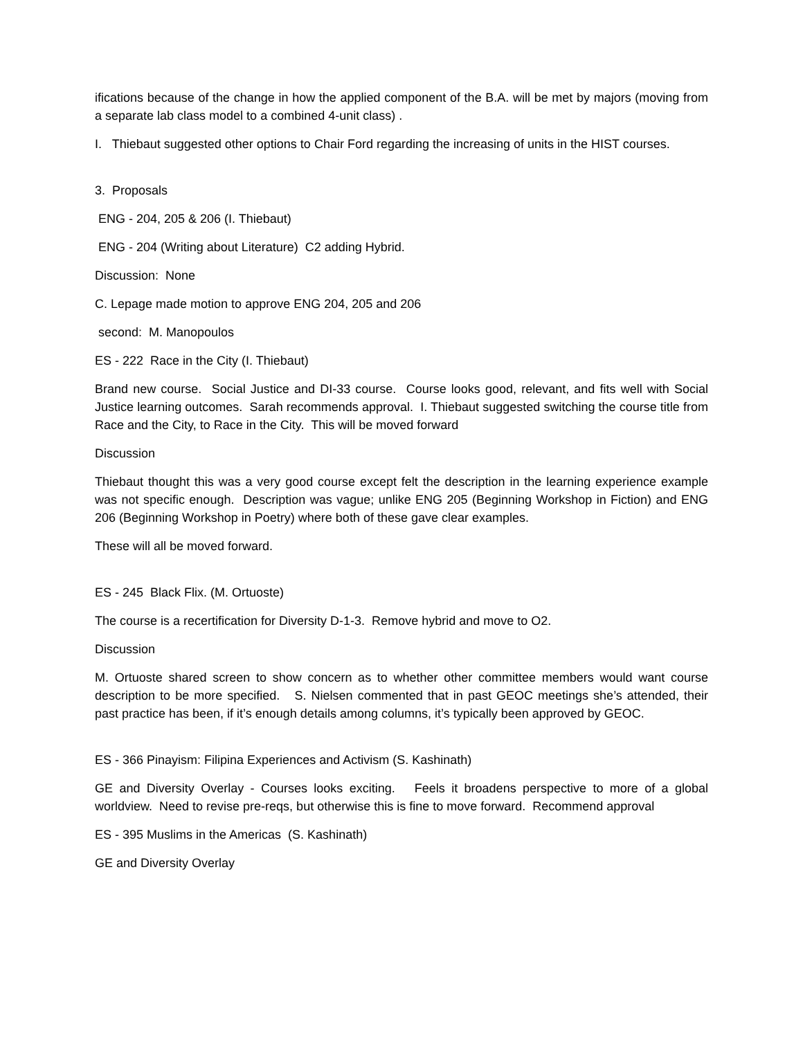ifications because of the change in how the applied component of the B.A. will be met by majors (moving from a separate lab class model to a combined 4-unit class) .
I. Thiebaut suggested other options to Chair Ford regarding the increasing of units in the HIST courses.
3. Proposals
ENG - 204, 205 & 206 (I. Thiebaut)
ENG - 204 (Writing about Literature) C2 adding Hybrid.
Discussion: None
C. Lepage made motion to approve ENG 204, 205 and 206
second: M. Manopoulos
ES - 222 Race in the City (I. Thiebaut)
Brand new course. Social Justice and DI-33 course. Course looks good, relevant, and fits well with Social Justice learning outcomes. Sarah recommends approval. I. Thiebaut suggested switching the course title from Race and the City, to Race in the City. This will be moved forward
Discussion
Thiebaut thought this was a very good course except felt the description in the learning experience example was not specific enough. Description was vague; unlike ENG 205 (Beginning Workshop in Fiction) and ENG 206 (Beginning Workshop in Poetry) where both of these gave clear examples.
These will all be moved forward.
ES - 245 Black Flix. (M. Ortuoste)
The course is a recertification for Diversity D-1-3. Remove hybrid and move to O2.
Discussion
M. Ortuoste shared screen to show concern as to whether other committee members would want course description to be more specified. S. Nielsen commented that in past GEOC meetings she’s attended, their past practice has been, if it’s enough details among columns, it’s typically been approved by GEOC.
ES - 366 Pinayism: Filipina Experiences and Activism (S. Kashinath)
GE and Diversity Overlay - Courses looks exciting. Feels it broadens perspective to more of a global worldview. Need to revise pre-reqs, but otherwise this is fine to move forward. Recommend approval
ES - 395 Muslims in the Americas (S. Kashinath)
GE and Diversity Overlay